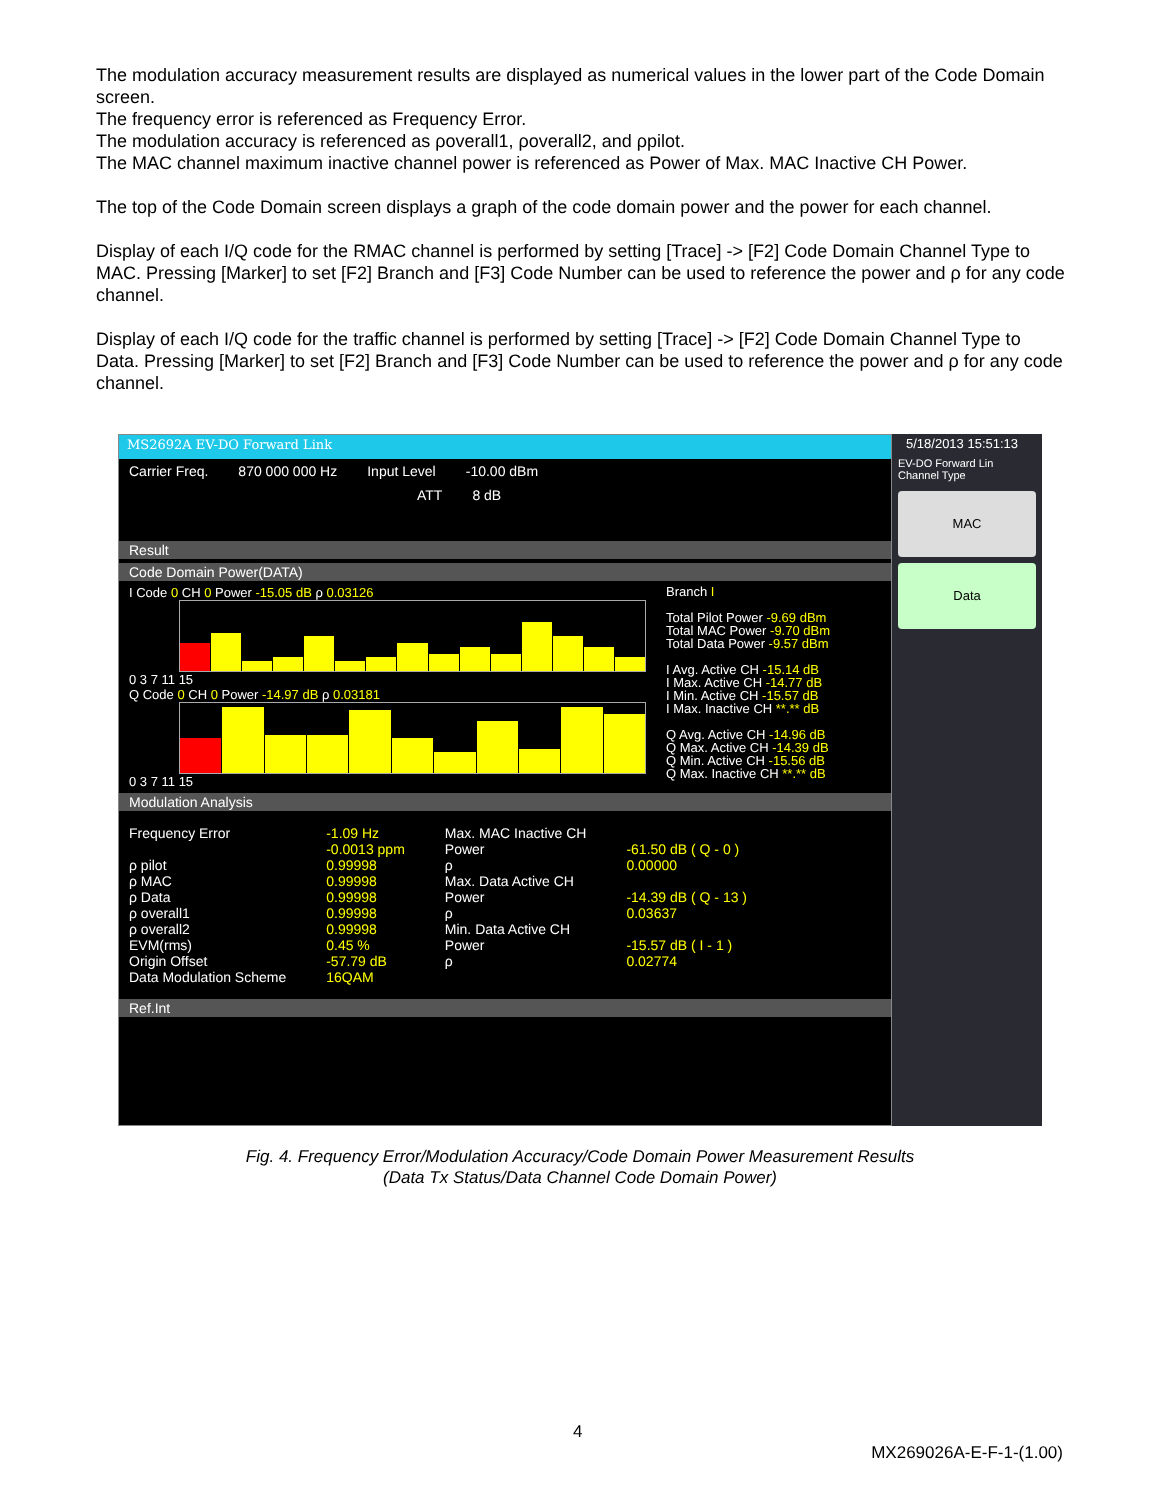The modulation accuracy measurement results are displayed as numerical values in the lower part of the Code Domain screen.
The frequency error is referenced as Frequency Error.
The modulation accuracy is referenced as ρoverall1, ρoverall2, and ρpilot.
The MAC channel maximum inactive channel power is referenced as Power of Max. MAC Inactive CH Power.
The top of the Code Domain screen displays a graph of the code domain power and the power for each channel.
Display of each I/Q code for the RMAC channel is performed by setting [Trace] -> [F2] Code Domain Channel Type to MAC. Pressing [Marker] to set [F2] Branch and [F3] Code Number can be used to reference the power and ρ for any code channel.
Display of each I/Q code for the traffic channel is performed by setting [Trace] -> [F2] Code Domain Channel Type to Data. Pressing [Marker] to set [F2] Branch and [F3] Code Number can be used to reference the power and ρ for any code channel.
MS2692A EV-DO Forward Link
Carrier Freq. 870 000 000 Hz Input Level -10.00 dBm
ATT 8 dB
Result
Code Domain Power(DATA)
I Code 0 CH 0 Power -15.05 dB ρ 0.03126
0 3 7 11 15
Q Code 0 CH 0 Power -14.97 dB ρ 0.03181
0 3 7 11 15
Branch I
Total Pilot Power -9.69 dBm
Total MAC Power -9.70 dBm
Total Data Power -9.57 dBm
I Avg. Active CH -15.14 dB
I Max. Active CH -14.77 dB
I Min. Active CH -15.57 dB
I Max. Inactive CH **.** dB
Q Avg. Active CH -14.96 dB
Q Max. Active CH -14.39 dB
Q Min. Active CH -15.56 dB
Q Max. Inactive CH **.** dB
Modulation Analysis
Frequency Error
ρ pilot
ρ MAC
ρ Data
ρ overall1
ρ overall2
EVM(rms)
Origin Offset
Data Modulation Scheme
-1.09 Hz
-0.0013 ppm
0.99998
0.99998
0.99998
0.99998
0.99998
0.45 %
-57.79 dB
16QAM
Max. MAC Inactive CH
Power
ρ
Max. Data Active CH
Power
ρ
Min. Data Active CH
Power
ρ
-61.50 dB ( Q - 0 )
0.00000
-14.39 dB ( Q - 13 )
0.03637
-15.57 dB ( I - 1 )
0.02774
Ref.Int
5/18/2013 15:51:13
EV-DO Forward Lin
Channel Type
MAC
Data
Fig. 4. Frequency Error/Modulation Accuracy/Code Domain Power Measurement Results
(Data Tx Status/Data Channel Code Domain Power)
4
MX269026A-E-F-1-(1.00)